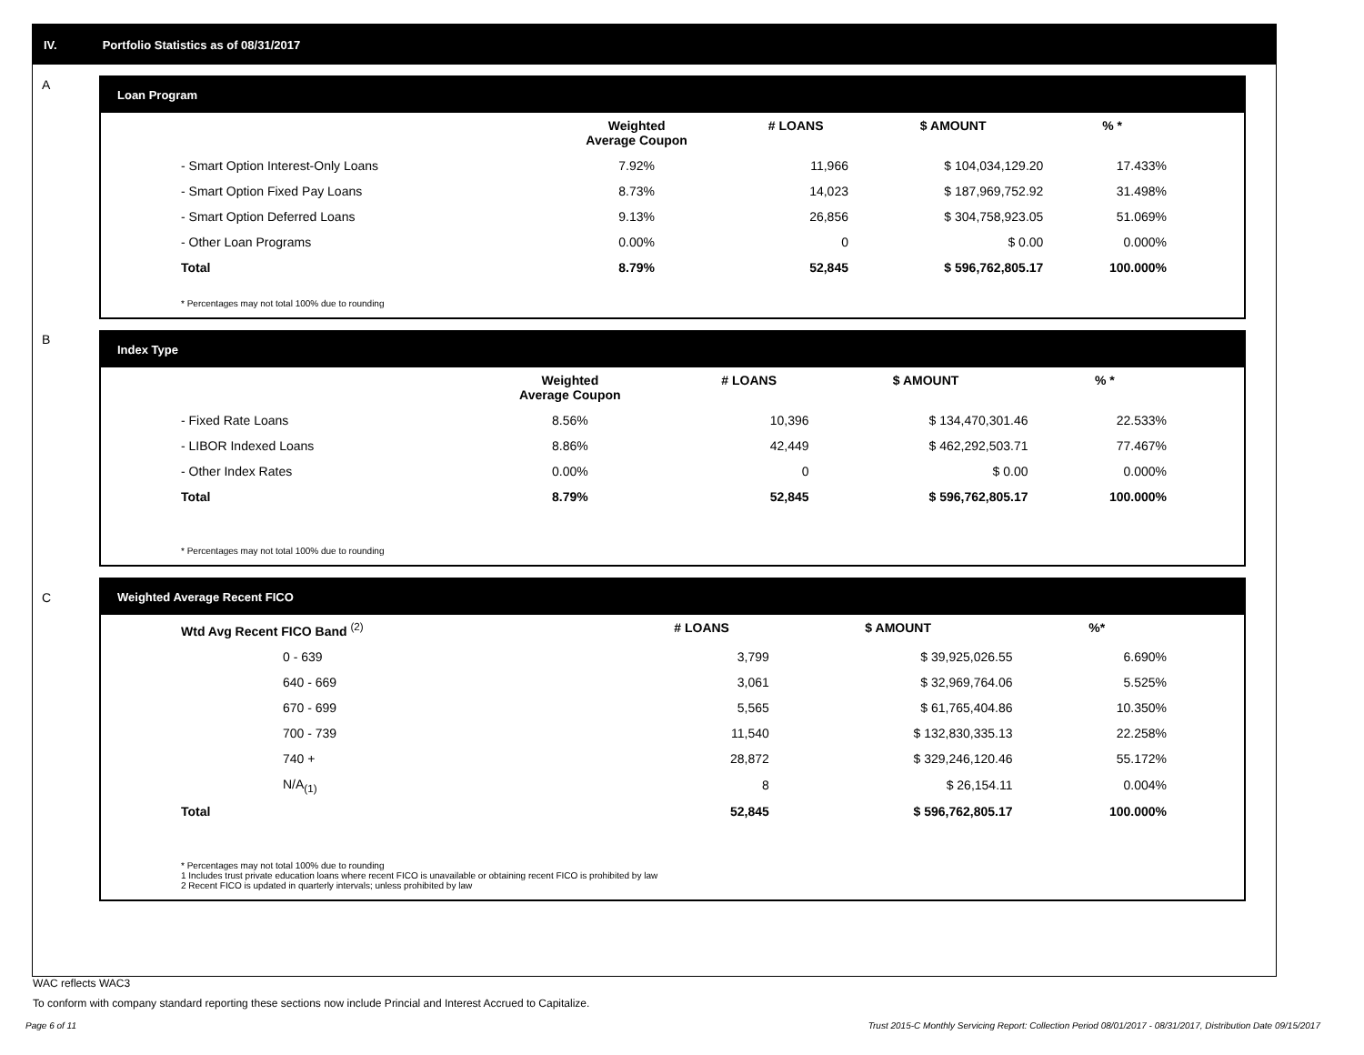IV. Portfolio Statistics as of 08/31/2017
A
Loan Program
| | Weighted Average Coupon | # LOANS | $ AMOUNT | % * |
| --- | --- | --- | --- | --- |
| - Smart Option Interest-Only Loans | 7.92% | 11,966 | $ 104,034,129.20 | 17.433% |
| - Smart Option Fixed Pay Loans | 8.73% | 14,023 | $ 187,969,752.92 | 31.498% |
| - Smart Option Deferred Loans | 9.13% | 26,856 | $ 304,758,923.05 | 51.069% |
| - Other Loan Programs | 0.00% | 0 | $ 0.00 | 0.000% |
| Total | 8.79% | 52,845 | $ 596,762,805.17 | 100.000% |
* Percentages may not total 100% due to rounding
B
Index Type
| | Weighted Average Coupon | # LOANS | $ AMOUNT | % * |
| --- | --- | --- | --- | --- |
| - Fixed Rate Loans | 8.56% | 10,396 | $ 134,470,301.46 | 22.533% |
| - LIBOR Indexed Loans | 8.86% | 42,449 | $ 462,292,503.71 | 77.467% |
| - Other Index Rates | 0.00% | 0 | $ 0.00 | 0.000% |
| Total | 8.79% | 52,845 | $ 596,762,805.17 | 100.000% |
* Percentages may not total 100% due to rounding
C Weighted Average Recent FICO
| Wtd Avg Recent FICO Band <sup>(2)</sup> | | # LOANS | $ AMOUNT | %* |
| --- | --- | --- | --- | --- |
| 0 - 639 | | 3,799 | $ 39,925,026.55 | 6.690% |
| 640 - 669 | | 3,061 | $ 32,969,764.06 | 5.525% |
| 670 - 699 | | 5,565 | $ 61,765,404.86 | 10.350% |
| 700 - 739 | | 11,540 | $ 132,830,335.13 | 22.258% |
| 740 + | | 28,872 | $ 329,246,120.46 | 55.172% |
| N/A<sub>(1)</sub> | | 8 | $ 26,154.11 | 0.004% |
| Total | | 52,845 | $ 596,762,805.17 | 100.000% |
* Percentages may not total 100% due to rounding
1 Includes trust private education loans where recent FICO is unavailable or obtaining recent FICO is prohibited by law
2 Recent FICO is updated in quarterly intervals; unless prohibited by law
WAC reflects WAC3
To conform with company standard reporting these sections now include Princial and Interest Accrued to Capitalize.
Page 6 of 11
Trust 2015-C Monthly Servicing Report: Collection Period 08/01/2017 - 08/31/2017, Distribution Date 09/15/2017